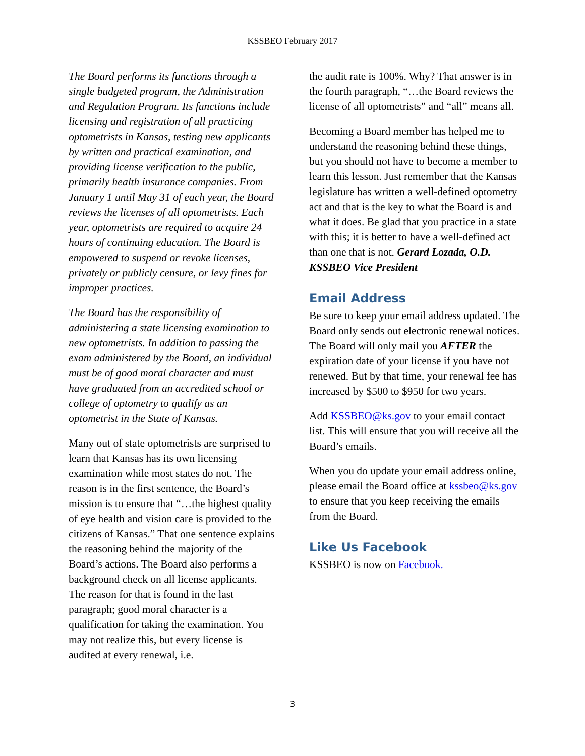KSSBEO February 2017
The Board performs its functions through a single budgeted program, the Administration and Regulation Program. Its functions include licensing and registration of all practicing optometrists in Kansas, testing new applicants by written and practical examination, and providing license verification to the public, primarily health insurance companies. From January 1 until May 31 of each year, the Board reviews the licenses of all optometrists. Each year, optometrists are required to acquire 24 hours of continuing education. The Board is empowered to suspend or revoke licenses, privately or publicly censure, or levy fines for improper practices.
The Board has the responsibility of administering a state licensing examination to new optometrists. In addition to passing the exam administered by the Board, an individual must be of good moral character and must have graduated from an accredited school or college of optometry to qualify as an optometrist in the State of Kansas.
Many out of state optometrists are surprised to learn that Kansas has its own licensing examination while most states do not. The reason is in the first sentence, the Board’s mission is to ensure that “…the highest quality of eye health and vision care is provided to the citizens of Kansas.” That one sentence explains the reasoning behind the majority of the Board’s actions. The Board also performs a background check on all license applicants. The reason for that is found in the last paragraph; good moral character is a qualification for taking the examination. You may not realize this, but every license is audited at every renewal, i.e.
the audit rate is 100%. Why? That answer is in the fourth paragraph, “…the Board reviews the license of all optometrists” and “all” means all.
Becoming a Board member has helped me to understand the reasoning behind these things, but you should not have to become a member to learn this lesson. Just remember that the Kansas legislature has written a well-defined optometry act and that is the key to what the Board is and what it does. Be glad that you practice in a state with this; it is better to have a well-defined act than one that is not. Gerard Lozada, O.D. KSSBEO Vice President
Email Address
Be sure to keep your email address updated. The Board only sends out electronic renewal notices. The Board will only mail you AFTER the expiration date of your license if you have not renewed. But by that time, your renewal fee has increased by $500 to $950 for two years.
Add KSSBEO@ks.gov to your email contact list. This will ensure that you will receive all the Board’s emails.
When you do update your email address online, please email the Board office at kssbeo@ks.gov to ensure that you keep receiving the emails from the Board.
Like Us Facebook
KSSBEO is now on Facebook.
3